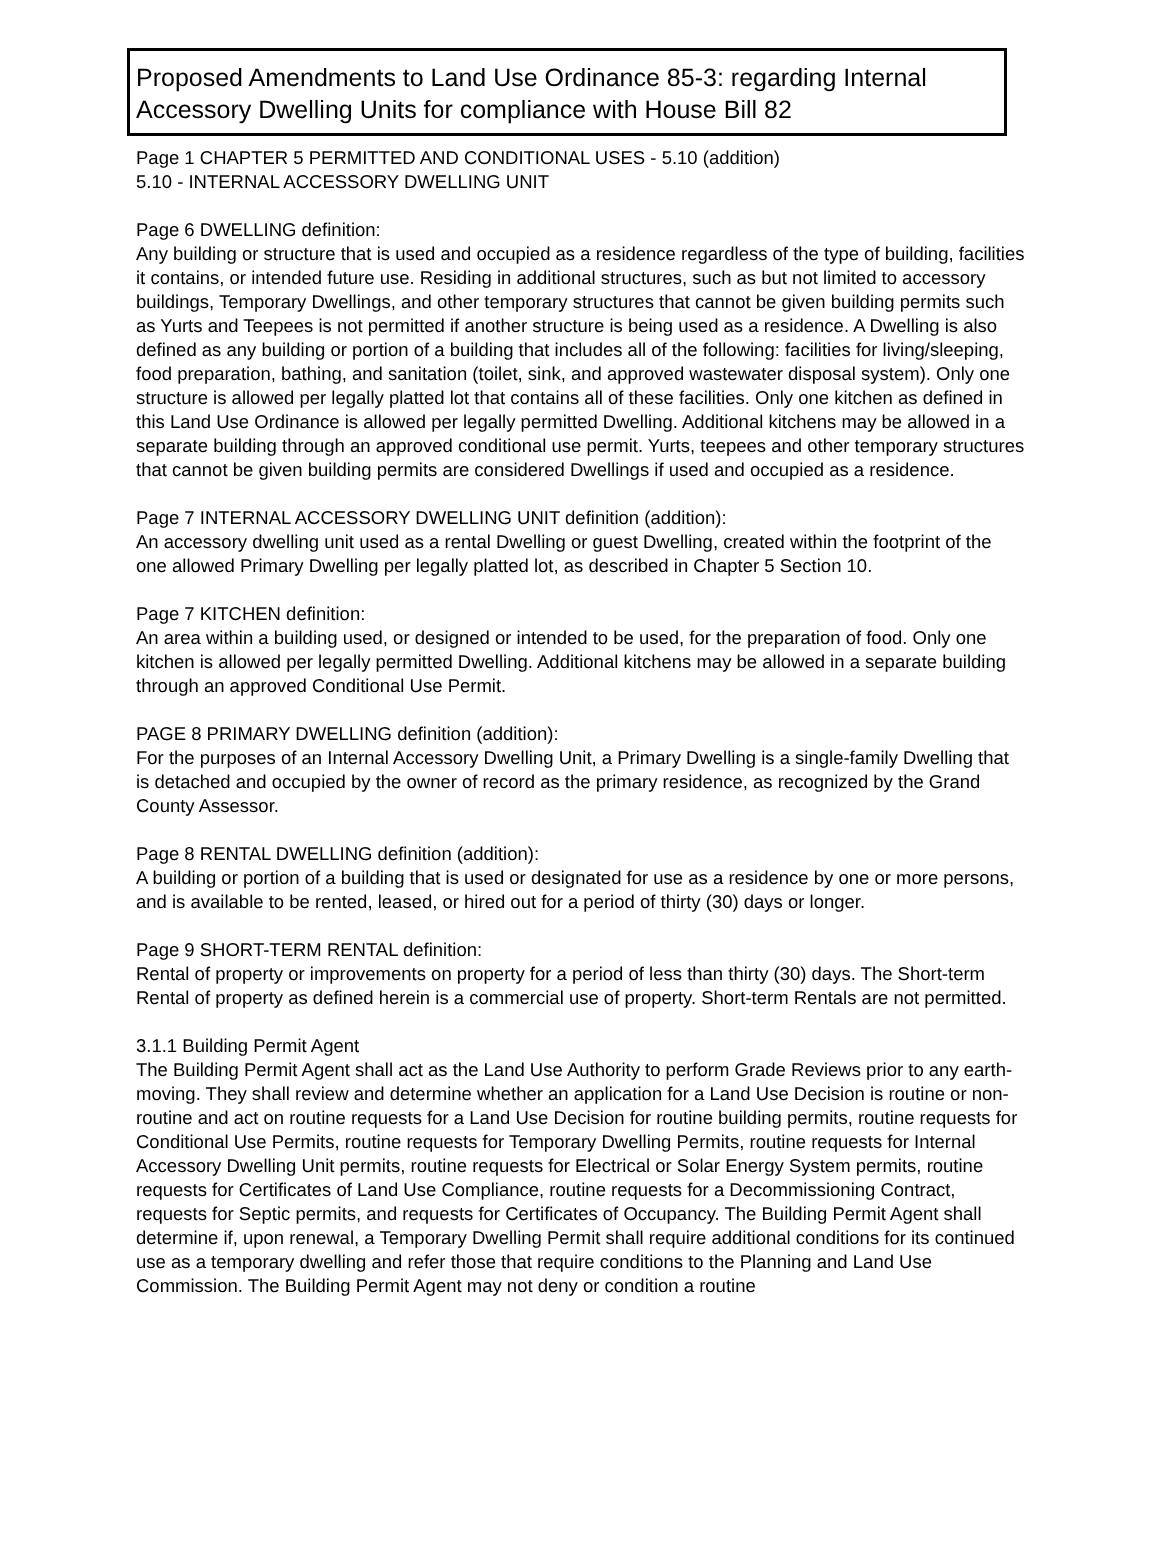Proposed Amendments to Land Use Ordinance 85-3: regarding Internal Accessory Dwelling Units for compliance with House Bill 82
Page 1 CHAPTER 5 PERMITTED AND CONDITIONAL USES - 5.10 (addition)
5.10 - INTERNAL ACCESSORY DWELLING UNIT
Page 6 DWELLING definition:
Any building or structure that is used and occupied as a residence regardless of the type of building, facilities it contains, or intended future use. Residing in additional structures, such as but not limited to accessory buildings, Temporary Dwellings, and other temporary structures that cannot be given building permits such as Yurts and Teepees is not permitted if another structure is being used as a residence. A Dwelling is also defined as any building or portion of a building that includes all of the following: facilities for living/sleeping, food preparation, bathing, and sanitation (toilet, sink, and approved wastewater disposal system). Only one structure is allowed per legally platted lot that contains all of these facilities. Only one kitchen as defined in this Land Use Ordinance is allowed per legally permitted Dwelling. Additional kitchens may be allowed in a separate building through an approved conditional use permit. Yurts, teepees and other temporary structures that cannot be given building permits are considered Dwellings if used and occupied as a residence.
Page 7 INTERNAL ACCESSORY DWELLING UNIT definition (addition):
An accessory dwelling unit used as a rental Dwelling or guest Dwelling, created within the footprint of the one allowed Primary Dwelling per legally platted lot, as described in Chapter 5 Section 10.
Page 7 KITCHEN definition:
An area within a building used, or designed or intended to be used, for the preparation of food. Only one kitchen is allowed per legally permitted Dwelling. Additional kitchens may be allowed in a separate building through an approved Conditional Use Permit.
PAGE 8 PRIMARY DWELLING definition (addition):
For the purposes of an Internal Accessory Dwelling Unit, a Primary Dwelling is a single-family Dwelling that is detached and occupied by the owner of record as the primary residence, as recognized by the Grand County Assessor.
Page 8 RENTAL DWELLING definition (addition):
A building or portion of a building that is used or designated for use as a residence by one or more persons, and is available to be rented, leased, or hired out for a period of thirty (30) days or longer.
Page 9 SHORT-TERM RENTAL definition:
Rental of property or improvements on property for a period of less than thirty (30) days. The Short-term Rental of property as defined herein is a commercial use of property. Short-term Rentals are not permitted.
3.1.1 Building Permit Agent
The Building Permit Agent shall act as the Land Use Authority to perform Grade Reviews prior to any earth-moving. They shall review and determine whether an application for a Land Use Decision is routine or non-routine and act on routine requests for a Land Use Decision for routine building permits, routine requests for Conditional Use Permits, routine requests for Temporary Dwelling Permits, routine requests for Internal Accessory Dwelling Unit permits, routine requests for Electrical or Solar Energy System permits, routine requests for Certificates of Land Use Compliance, routine requests for a Decommissioning Contract, requests for Septic permits, and requests for Certificates of Occupancy. The Building Permit Agent shall determine if, upon renewal, a Temporary Dwelling Permit shall require additional conditions for its continued use as a temporary dwelling and refer those that require conditions to the Planning and Land Use Commission. The Building Permit Agent may not deny or condition a routine